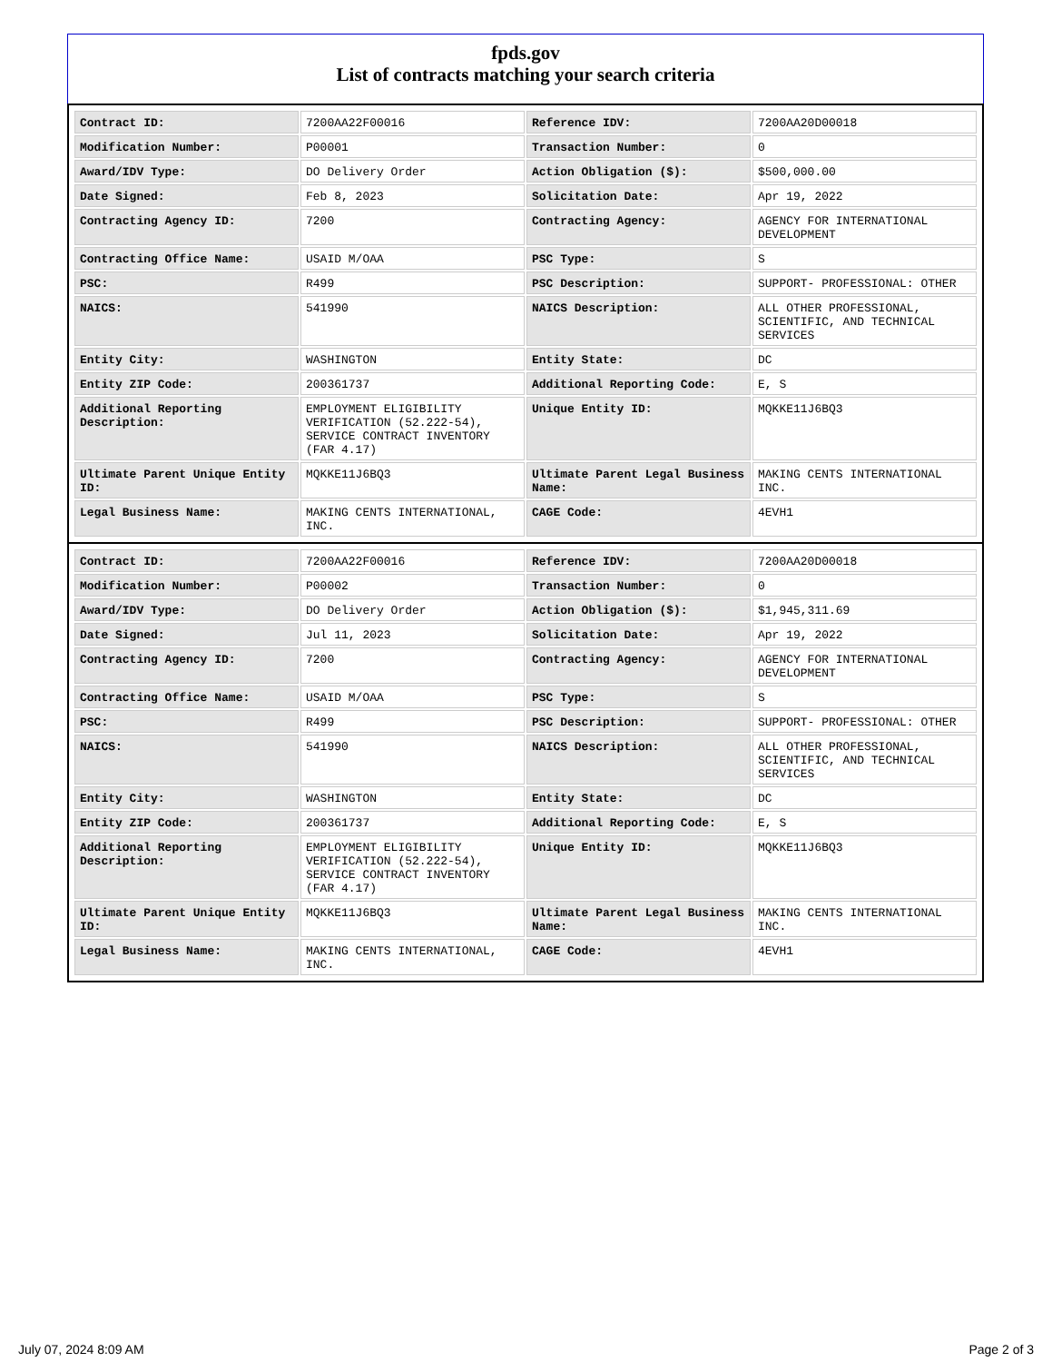fpds.gov
List of contracts matching your search criteria
| Contract ID: | 7200AA22F00016 | Reference IDV: | 7200AA20D00018 |
| Modification Number: | P00001 | Transaction Number: | 0 |
| Award/IDV Type: | DO Delivery Order | Action Obligation ($): | $500,000.00 |
| Date Signed: | Feb 8, 2023 | Solicitation Date: | Apr 19, 2022 |
| Contracting Agency ID: | 7200 | Contracting Agency: | AGENCY FOR INTERNATIONAL DEVELOPMENT |
| Contracting Office Name: | USAID M/OAA | PSC Type: | S |
| PSC: | R499 | PSC Description: | SUPPORT- PROFESSIONAL: OTHER |
| NAICS: | 541990 | NAICS Description: | ALL OTHER PROFESSIONAL, SCIENTIFIC, AND TECHNICAL SERVICES |
| Entity City: | WASHINGTON | Entity State: | DC |
| Entity ZIP Code: | 200361737 | Additional Reporting Code: | E, S |
| Additional Reporting Description: | EMPLOYMENT ELIGIBILITY VERIFICATION (52.222-54), SERVICE CONTRACT INVENTORY (FAR 4.17) | Unique Entity ID: | MQKKE11J6BQ3 |
| Ultimate Parent Unique Entity ID: | MQKKE11J6BQ3 | Ultimate Parent Legal Business Name: | MAKING CENTS INTERNATIONAL INC. |
| Legal Business Name: | MAKING CENTS INTERNATIONAL, INC. | CAGE Code: | 4EVH1 |
| Contract ID: | 7200AA22F00016 | Reference IDV: | 7200AA20D00018 |
| Modification Number: | P00002 | Transaction Number: | 0 |
| Award/IDV Type: | DO Delivery Order | Action Obligation ($): | $1,945,311.69 |
| Date Signed: | Jul 11, 2023 | Solicitation Date: | Apr 19, 2022 |
| Contracting Agency ID: | 7200 | Contracting Agency: | AGENCY FOR INTERNATIONAL DEVELOPMENT |
| Contracting Office Name: | USAID M/OAA | PSC Type: | S |
| PSC: | R499 | PSC Description: | SUPPORT- PROFESSIONAL: OTHER |
| NAICS: | 541990 | NAICS Description: | ALL OTHER PROFESSIONAL, SCIENTIFIC, AND TECHNICAL SERVICES |
| Entity City: | WASHINGTON | Entity State: | DC |
| Entity ZIP Code: | 200361737 | Additional Reporting Code: | E, S |
| Additional Reporting Description: | EMPLOYMENT ELIGIBILITY VERIFICATION (52.222-54), SERVICE CONTRACT INVENTORY (FAR 4.17) | Unique Entity ID: | MQKKE11J6BQ3 |
| Ultimate Parent Unique Entity ID: | MQKKE11J6BQ3 | Ultimate Parent Legal Business Name: | MAKING CENTS INTERNATIONAL INC. |
| Legal Business Name: | MAKING CENTS INTERNATIONAL, INC. | CAGE Code: | 4EVH1 |
July 07, 2024 8:09 AM Page 2 of 3